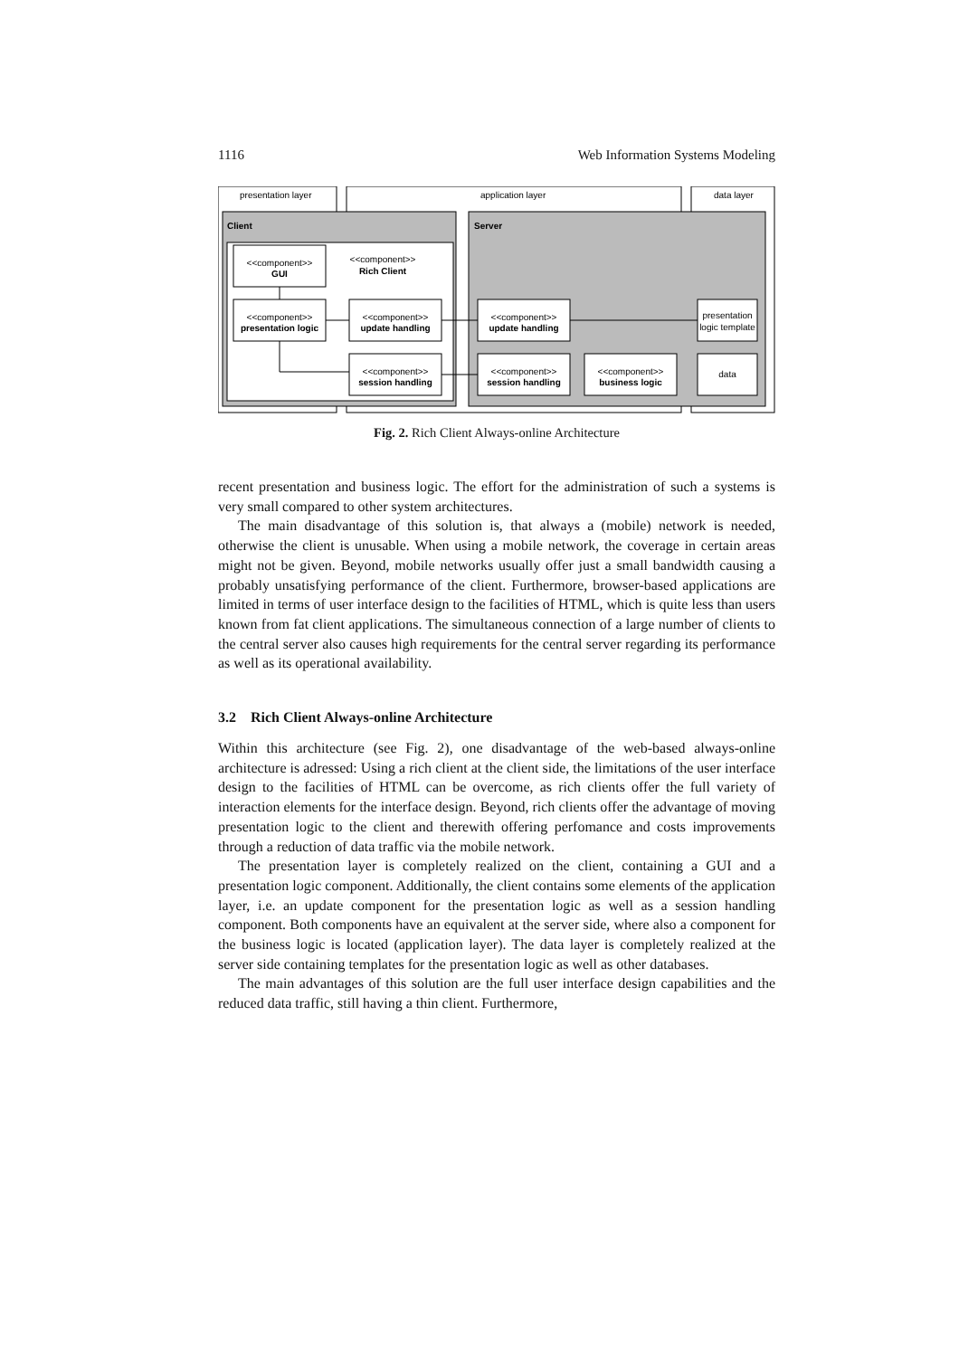1116 Web Information Systems Modeling
presentation layer
application layer
data layer
Client
Server
<<component>>
GUI
<<component>>
Rich Client
<<component>>
presentation logic
<<component>>
update handling
<<component>>
session handling
<<component>>
update handling
<<component>>
session handling
<<component>>
business logic
presentation
logic template
data
Fig. 2. Rich Client Always-online Architecture
recent presentation and business logic. The effort for the administration of such a systems is very small compared to other system architectures.
The main disadvantage of this solution is, that always a (mobile) network is needed, otherwise the client is unusable. When using a mobile network, the coverage in certain areas might not be given. Beyond, mobile networks usually offer just a small bandwidth causing a probably unsatisfying performance of the client. Furthermore, browser-based applications are limited in terms of user interface design to the facilities of HTML, which is quite less than users known from fat client applications. The simultaneous connection of a large number of clients to the central server also causes high requirements for the central server regarding its performance as well as its operational availability.
3.2 Rich Client Always-online Architecture
Within this architecture (see Fig. 2), one disadvantage of the web-based always-online architecture is adressed: Using a rich client at the client side, the limitations of the user interface design to the facilities of HTML can be overcome, as rich clients offer the full variety of interaction elements for the interface design. Beyond, rich clients offer the advantage of moving presentation logic to the client and therewith offering perfomance and costs improvements through a reduction of data traffic via the mobile network.
The presentation layer is completely realized on the client, containing a GUI and a presentation logic component. Additionally, the client contains some elements of the application layer, i.e. an update component for the presentation logic as well as a session handling component. Both components have an equivalent at the server side, where also a component for the business logic is located (application layer). The data layer is completely realized at the server side containing templates for the presentation logic as well as other databases.
The main advantages of this solution are the full user interface design capabilities and the reduced data traffic, still having a thin client. Furthermore,